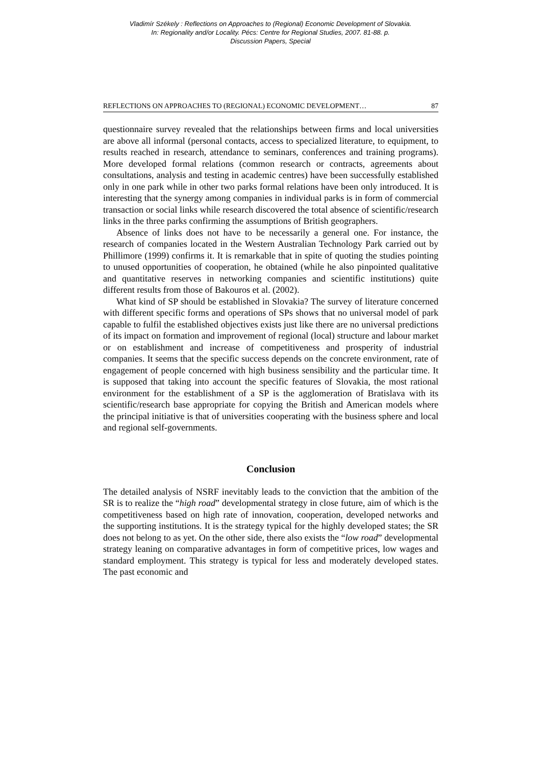Vladimír Székely : Reflections on Approaches to (Regional) Economic Development of Slovakia.
In: Regionality and/or Locality. Pécs: Centre for Regional Studies, 2007. 81-88. p.
Discussion Papers, Special
REFLECTIONS ON APPROACHES TO (REGIONAL) ECONOMIC DEVELOPMENT… 87
questionnaire survey revealed that the relationships between firms and local universities are above all informal (personal contacts, access to specialized literature, to equipment, to results reached in research, attendance to seminars, conferences and training programs). More developed formal relations (common research or contracts, agreements about consultations, analysis and testing in academic centres) have been successfully established only in one park while in other two parks formal relations have been only introduced. It is interesting that the synergy among companies in individual parks is in form of commercial transaction or social links while research discovered the total absence of scientific/research links in the three parks confirming the assumptions of British geographers.
Absence of links does not have to be necessarily a general one. For instance, the research of companies located in the Western Australian Technology Park carried out by Phillimore (1999) confirms it. It is remarkable that in spite of quoting the studies pointing to unused opportunities of cooperation, he obtained (while he also pinpointed qualitative and quantitative reserves in networking companies and scientific institutions) quite different results from those of Bakouros et al. (2002).
What kind of SP should be established in Slovakia? The survey of literature concerned with different specific forms and operations of SPs shows that no universal model of park capable to fulfil the established objectives exists just like there are no universal predictions of its impact on formation and improvement of regional (local) structure and labour market or on establishment and increase of competitiveness and prosperity of industrial companies. It seems that the specific success depends on the concrete environment, rate of engagement of people concerned with high business sensibility and the particular time. It is supposed that taking into account the specific features of Slovakia, the most rational environment for the establishment of a SP is the agglomeration of Bratislava with its scientific/research base appropriate for copying the British and American models where the principal initiative is that of universities cooperating with the business sphere and local and regional self-governments.
Conclusion
The detailed analysis of NSRF inevitably leads to the conviction that the ambition of the SR is to realize the “high road” developmental strategy in close future, aim of which is the competitiveness based on high rate of innovation, cooperation, developed networks and the supporting institutions. It is the strategy typical for the highly developed states; the SR does not belong to as yet. On the other side, there also exists the “low road” developmental strategy leaning on comparative advantages in form of competitive prices, low wages and standard employment. This strategy is typical for less and moderately developed states. The past economic and